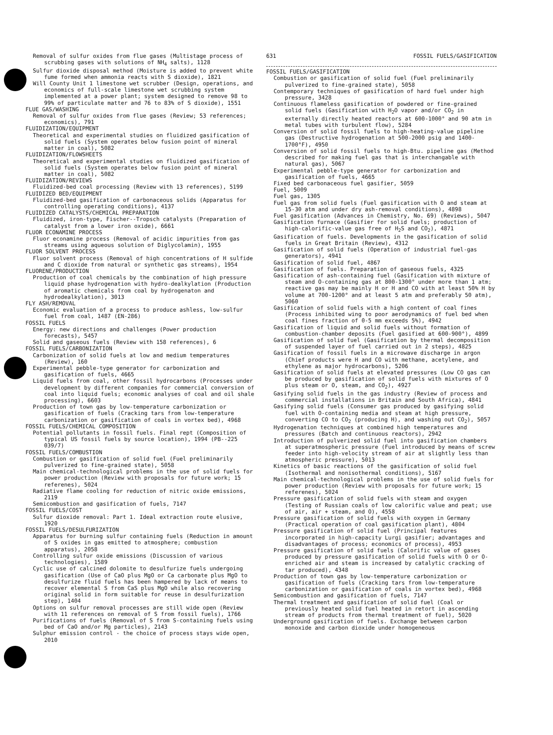Removal of sulfur oxides from flue gases (Multistage process of scrubbing gases with solutions of NH<sub>4</sub> salts), 1128
Sulfur dioxide disposal method (Moisture is added to prevent white fume formed when ammonia reacts with S dioxide), 1821
Will County Unit 1 limestone wet scrubber (Design, operations, and economics of full-scale limestone wet scrubbing system implemented at a power plant; system designed to remove 98 to 99% of particulate matter and 76 to 83% of S dioxide), 1551
FLUE GAS/WASHING
Removal of sulfur oxides from flue gases (Review; 53 references; economics), 791
FLUIDIZATION/EQUIPMENT
Theoretical and experimental studies on fluidized gasification of solid fuels (System operates below fusion point of mineral matter in coal), 5082
FLUIDIZATION/FLOWSHEETS
Theoretical and experimental studies on fluidized gasification of solid fuels (System operates below fusion point of mineral matter in coal), 5082
FLUIDIZATION/REVIEWS
Fluidized-bed coal processing (Review with 13 references), 5199
FLUIDIZED BED/EQUIPMENT
Fluidized-bed gasification of carbonaceous solids (Apparatus for controlling operating conditions), 4137
FLUIDIZED CATALYSTS/CHEMICAL PREPARATION
Fluidized, iron-type, Fischer--Tropsch catalysts (Preparation of catalyst from a lower iron oxide), 6661
FLUOR ECONAMINE PROCESS
Fluor econamine process (Removal of acidic impurities from gas streams using aqueous solution of Diglycolamin), 1955
FLUOR SOLVENT PROCESS
Fluor solvent process (Removal of high concentrations of H sulfide and C dioxide from natural or synthetic gas streams), 1954
FLUORENE/PRODUCTION
Production of coal chemicals by the combination of high pressure liquid phase hydrogenation with hydro-dealkylation (Production of aromatic chemicals from coal by hydrogenaton and hydrodealkylation), 3013
FLY ASH/REMOVAL
Economic evaluation of a process to produce ashless, low-sulfur fuel from coal, 1487 (EN-286)
FOSSIL FUELS
Energy: new directions and challenges (Power production forecasts), 5457
Solid and gaseous fuels (Review with 158 references), 6
FOSSIL FUELS/CARBONIZATION
Carbonization of solid fuels at low and medium temperatures (Review), 160
Experimental pebble-type generator for carbonization and gasification of fuels, 4665
Liquid fuels from coal, other fossil hydrocarbons (Processes under development by different companies for commercial conversion of coal into liquid fuels; economic analyses of coal and oil shale processing), 6603
Production of town gas by low-temperature carbonization or gasification of fuels (Cracking tars from low-temperature carbonization or gasification of coals in vortex bed), 4968
FOSSIL FUELS/CHEMICAL COMPOSITION
Potential pollutants in fossil fuels. Final rept (Composition of typical US fossil fuels by source location), 1994 (PB--225 039/7)
FOSSIL FUELS/COMBUSTION
Combustion or gasification of solid fuel (Fuel preliminarily pulverized to fine-grained state), 5058
Main chemical-technological problems in the use of solid fuels for power production (Review with proposals for future work; 15 referenes), 5024
Radiative flame cooling for reduction of nitric oxide emissions, 2119
Semicombustion and gasification of fuels, 7147
FOSSIL FUELS/COST
Sulfur dioxide removal: Part 1. Ideal extraction route elusive, 1920
FOSSIL FUELS/DESULFURIZATION
Apparatus for burning sulfur containing fuels (Reduction in amount of S oxides in gas emitted to atmosphere; combustion apparatus), 2058
Controlling sulfur oxide emissions (Discussion of various technologies), 1589
Cyclic use of calcined dolomite to desulfurize fuels undergoing gasification (Use of CaO plus MgO or Ca carbonate plus MgO to desulfurize fluid fuels has been hampered by lack of means to recover elemental S from CaS plus MgO while also recovering original solid in form suitable for reuse in desulfurization step), 1404
Options on sulfur removal processes are still wide open (Review with 11 references on removal of S from fossil fuels), 1766
Purifications of fuels (Removal of S from S-containing fuels using bed of CaO and/or Mg particles), 2143
Sulphur emission control - the choice of process stays wide open, 2010
631 FOSSIL FUELS/GASIFICATION
FOSSIL FUELS/GASIFICATION
Combustion or gasification of solid fuel (Fuel preliminarily pulverized to fine-grained state), 5058
Contemporary techniques of gasification of hard fuel under high pressure, 3428
Continuous flameless gasification of powdered or fine-grained solid fuels (Gasification with H<sub>2</sub>O vapor and/or CO<sub>2</sub> in externally directly heated reactors at 600-1000° and 90 atm in metal tubes with turbulent flow), 5284
Conversion of solid fossil fuels to high-heating-value pipeline gas (Destructive hydrogenation at 500-2000 psig and 1400-1700°F), 4950
Conversion of solid fossil fuels to high-Btu. pipeline gas (Method described for making fuel gas that is interchangable with natural gas), 5067
Experimental pebble-type generator for carbonization and gasification of fuels, 4665
Fixed bed carbonaceous fuel gasifier, 5059
Fuel, 5009
Fuel gas, 1305
Fuel gas from solid fuels (Fuel gasification with O and steam at 15-30 atm and under dry ash-removal conditions), 4898
Fuel gasification (Advances in Chemistry, No. 69) (Reviews), 5047
Gasification furnace (Gasifier for solid fuels; production of high-calorific-value gas free of H<sub>2</sub>S and CO<sub>2</sub>), 4871
Gasification of fuels. Developments in the gasification of solid fuels in Great Britain (Review), 4312
Gasification of solid fuels (Operation of industrial fuel-gas generators), 4941
Gasification of solid fuel, 4867
Gasification of fuels. Preparation of gaseous fuels, 4325
Gasification of ash-containing fuel (Gasification with mixture of steam and O-containing gas at 800-1300° under more than 1 atm; reactive gas may be mainly H or H and CO with at least 50% H by volume at 700-1200° and at least 5 atm and preferably 50 atm), 5060
Gasification of solid fuels with a high content of coal fines (Process inhibited wing to poor aerodynamics of fuel bed when coal fines fraction of 0-5 mm exceeds 5%), 4942
Gasification of liquid and solid fuels without formation of combustion-chamber deposits (Fuel gasified at 600-900°), 4899
Gasification of solid fuel (Gasification by thermal decomposition of suspended layer of fuel carried out in 2 steps), 4825
Gasification of fossil fuels in a microwave discharge in argon (Chief products were H and CO with methane, acetylene, and ethylene as major hydrocarbons), 5206
Gasification of solid fuels at elevated pressures (Low CO gas can be produced by gasification of solid fuels with mixtures of O plus steam or O, steam, and CO<sub>2</sub>), 4927
Gasifying solid fuels in the gas industry (Review of process and commercial installations in Britain and South Africa), 4841
Gasifying solid fuels (Consumer gas produced by gasifying solid fuel with O-containing media and steam at high pressure, converting CO to CO<sub>2</sub> (producing H), and washing out CO<sub>2</sub>), 5057
Hydrogenation techniques at combined high temperatures and pressures (Batch and continuous reactors), 2942
Introduction of pulverized solid fuel into gasification chambers at superatmospheric pressure (Fuel introduced by means of screw feeder into high-velocity stream of air at slightly less than atmospheric pressure), 5013
Kinetics of basic reactions of the gasification of solid fuel (Isothermal and nonisothermal conditions), 5167
Main chemical-technological problems in the use of solid fuels for power production (Review with proposals for future work; 15 referenes), 5024
Pressure gasification of solid fuels with steam and oxygen (Testing of Russian coals of low calorific value and peat; use of air, air + steam, and O), 4558
Pressure gasification of solid fuels with oxygen in Germany (Practical operation of coal gasification plant), 4804
Pressure gasification of solid fuel (Principal features incorporated in high-capacity Lurgi gasifier; advantages and disadvantages of process; economics of process), 4953
Pressure gasification of solid fuels (Calorific value of gases produced by pressure gasification of solid fuels with O or O-enriched air and steam is increased by catalytic cracking of tar produced), 4348
Production of town gas by low-temperature carbonization or gasification of fuels (Cracking tars from low-temperature carbonization or gasification of coals in vortex bed), 4968
Semicombustion and gasification of fuels, 7147
Thermal treatment and gasification of solid fuel (Coal or previously heated solid fuel heated in retort in ascending stream of products from thermal treatment of fuel), 5020
Underground gasification of fuels. Exchange between carbon monoxide and carbon dioxide under homogeneous